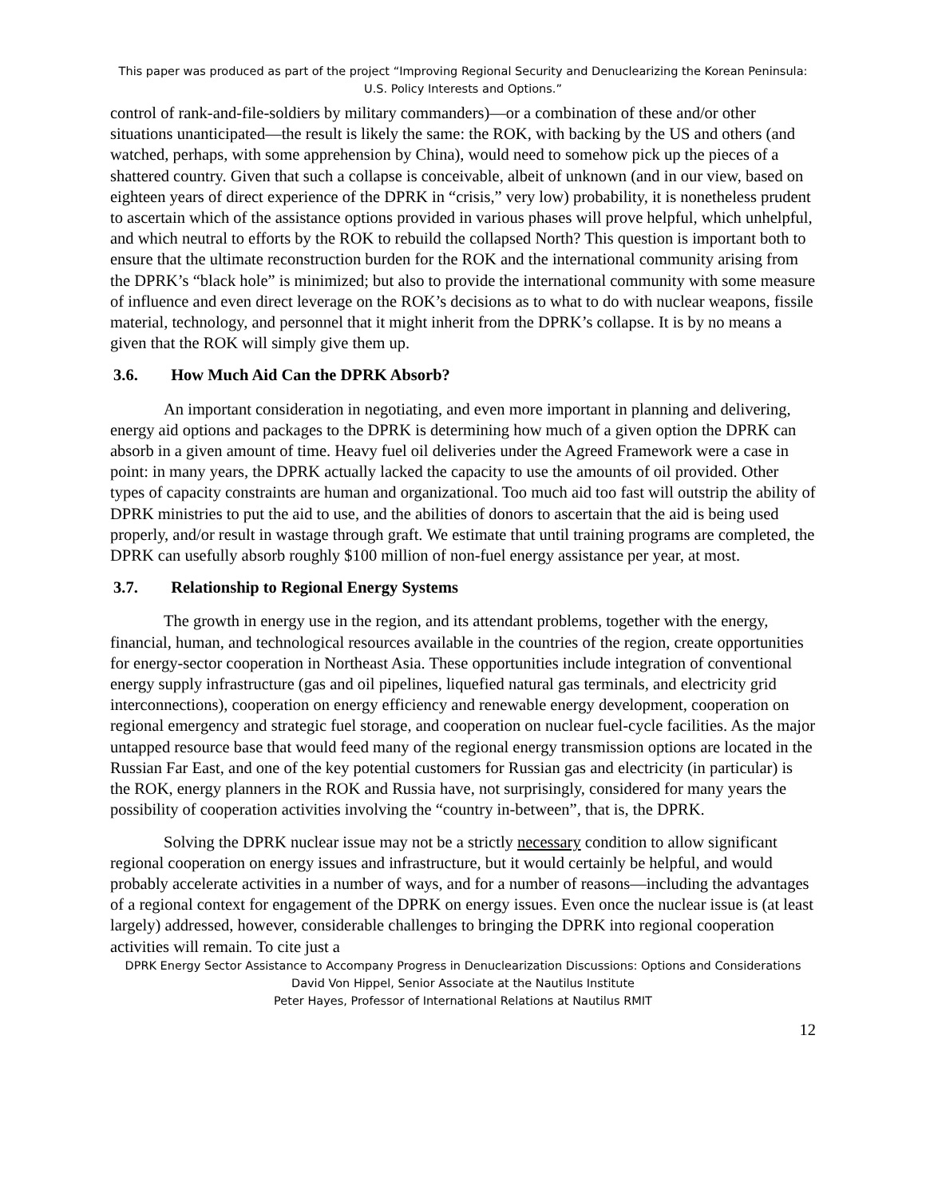This paper was produced as part of the project “Improving Regional Security and Denuclearizing the Korean Peninsula: U.S. Policy Interests and Options.”
control of rank-and-file-soldiers by military commanders)—or a combination of these and/or other situations unanticipated—the result is likely the same: the ROK, with backing by the US and others (and watched, perhaps, with some apprehension by China), would need to somehow pick up the pieces of a shattered country. Given that such a collapse is conceivable, albeit of unknown (and in our view, based on eighteen years of direct experience of the DPRK in “crisis,” very low) probability, it is nonetheless prudent to ascertain which of the assistance options provided in various phases will prove helpful, which unhelpful, and which neutral to efforts by the ROK to rebuild the collapsed North? This question is important both to ensure that the ultimate reconstruction burden for the ROK and the international community arising from the DPRK’s “black hole” is minimized; but also to provide the international community with some measure of influence and even direct leverage on the ROK’s decisions as to what to do with nuclear weapons, fissile material, technology, and personnel that it might inherit from the DPRK’s collapse. It is by no means a given that the ROK will simply give them up.
3.6. How Much Aid Can the DPRK Absorb?
An important consideration in negotiating, and even more important in planning and delivering, energy aid options and packages to the DPRK is determining how much of a given option the DPRK can absorb in a given amount of time. Heavy fuel oil deliveries under the Agreed Framework were a case in point: in many years, the DPRK actually lacked the capacity to use the amounts of oil provided. Other types of capacity constraints are human and organizational. Too much aid too fast will outstrip the ability of DPRK ministries to put the aid to use, and the abilities of donors to ascertain that the aid is being used properly, and/or result in wastage through graft. We estimate that until training programs are completed, the DPRK can usefully absorb roughly $100 million of non-fuel energy assistance per year, at most.
3.7. Relationship to Regional Energy Systems
The growth in energy use in the region, and its attendant problems, together with the energy, financial, human, and technological resources available in the countries of the region, create opportunities for energy-sector cooperation in Northeast Asia. These opportunities include integration of conventional energy supply infrastructure (gas and oil pipelines, liquefied natural gas terminals, and electricity grid interconnections), cooperation on energy efficiency and renewable energy development, cooperation on regional emergency and strategic fuel storage, and cooperation on nuclear fuel-cycle facilities. As the major untapped resource base that would feed many of the regional energy transmission options are located in the Russian Far East, and one of the key potential customers for Russian gas and electricity (in particular) is the ROK, energy planners in the ROK and Russia have, not surprisingly, considered for many years the possibility of cooperation activities involving the “country in-between”, that is, the DPRK.
Solving the DPRK nuclear issue may not be a strictly necessary condition to allow significant regional cooperation on energy issues and infrastructure, but it would certainly be helpful, and would probably accelerate activities in a number of ways, and for a number of reasons—including the advantages of a regional context for engagement of the DPRK on energy issues. Even once the nuclear issue is (at least largely) addressed, however, considerable challenges to bringing the DPRK into regional cooperation activities will remain. To cite just a
DPRK Energy Sector Assistance to Accompany Progress in Denuclearization Discussions: Options and Considerations
David Von Hippel, Senior Associate at the Nautilus Institute
Peter Hayes, Professor of International Relations at Nautilus RMIT
12